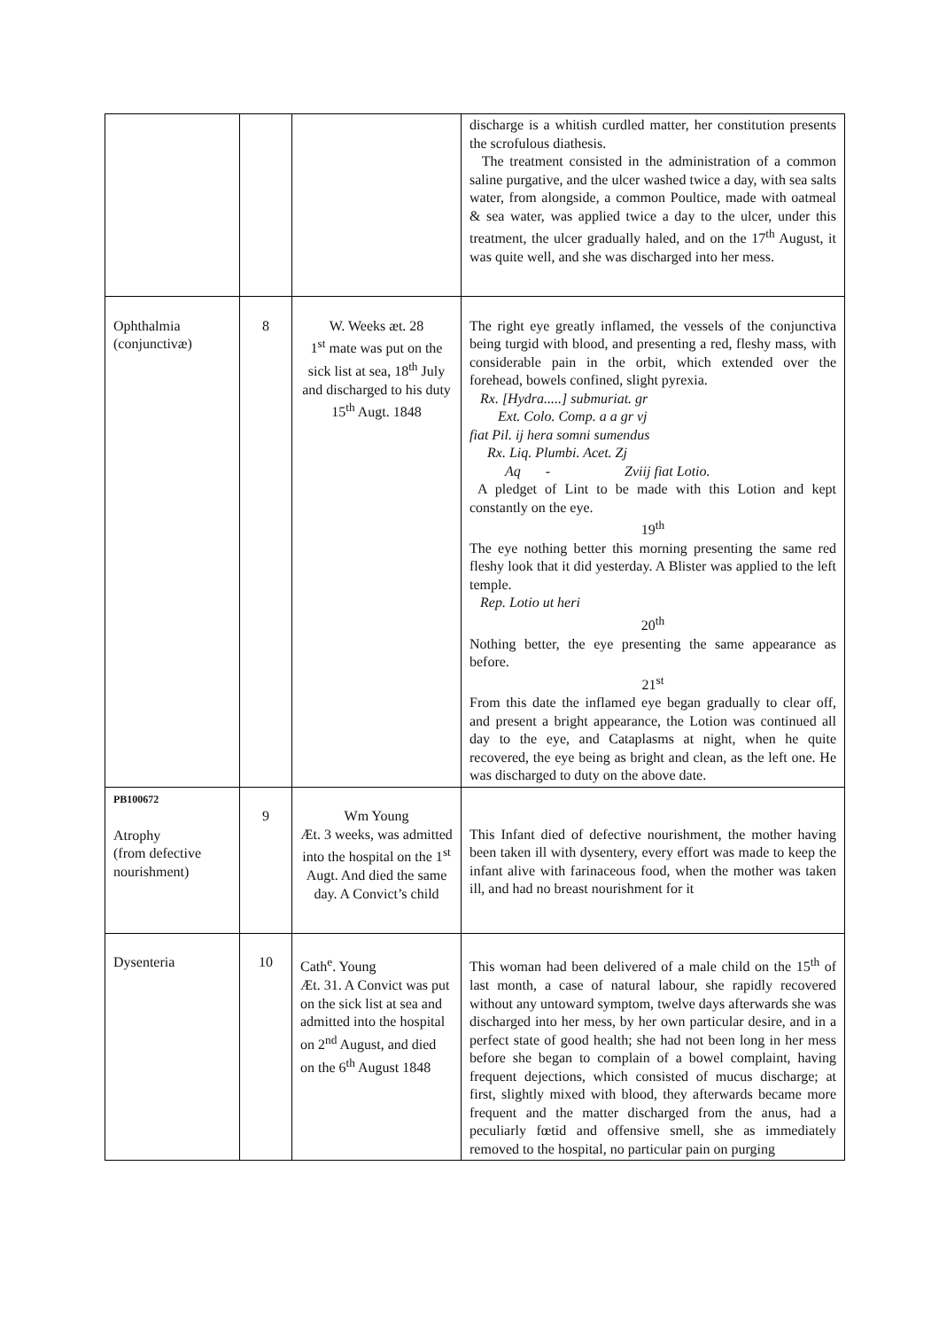| | | | discharge is a whitish curdled matter, her constitution presents the scrofulous diathesis. The treatment consisted in the administration of a common saline purgative, and the ulcer washed twice a day, with sea salts water, from alongside, a common Poultice, made with oatmeal & sea water, was applied twice a day to the ulcer, under this treatment, the ulcer gradually haled, and on the 17<sup>th</sup> August, it was quite well, and she was discharged into her mess. |
| Ophthalmia (conjunctivæ) | 8 | W. Weeks æt. 28 1<sup>st</sup> mate was put on the sick list at sea, 18<sup>th</sup> July and discharged to his duty 15<sup>th</sup> Augt. 1848 | The right eye greatly inflamed, the vessels of the conjunctiva being turgid with blood, and presenting a red, fleshy mass, with considerable pain in the orbit, which extended over the forehead, bowels confined, slight pyrexia. Rx. [Hydra.....] submuriat. gr Ext. Colo. Comp. a a gr vj fiat Pil. ij hera somni sumendus Rx. Liq. Plumbi. Acet. Zj Aq - Zviij fiat Lotio. A pledget of Lint to be made with this Lotion and kept constantly on the eye. 19<sup>th</sup> The eye nothing better this morning presenting the same red fleshy look that it did yesterday. A Blister was applied to the left temple. Rep. Lotio ut heri 20<sup>th</sup> Nothing better, the eye presenting the same appearance as before. 21<sup>st</sup> From this date the inflamed eye began gradually to clear off, and present a bright appearance, the Lotion was continued all day to the eye, and Cataplasms at night, when he quite recovered, the eye being as bright and clean, as the left one. He was discharged to duty on the above date. |
| PB100672 Atrophy (from defective nourishment) | 9 | Wm Young Æt. 3 weeks, was admitted into the hospital on the 1<sup>st</sup> Augt. And died the same day. A Convict’s child | This Infant died of defective nourishment, the mother having been taken ill with dysentery, every effort was made to keep the infant alive with farinaceous food, when the mother was taken ill, and had no breast nourishment for it |
| Dysenteria | 10 | Cath<sup>e</sup>. Young Æt. 31. A Convict was put on the sick list at sea and admitted into the hospital on 2<sup>nd</sup> August, and died on the 6<sup>th</sup> August 1848 | This woman had been delivered of a male child on the 15<sup>th</sup> of last month, a case of natural labour, she rapidly recovered without any untoward symptom, twelve days afterwards she was discharged into her mess, by her own particular desire, and in a perfect state of good health; she had not been long in her mess before she began to complain of a bowel complaint, having frequent dejections, which consisted of mucus discharge; at first, slightly mixed with blood, they afterwards became more frequent and the matter discharged from the anus, had a peculiarly fœtid and offensive smell, she as immediately removed to the hospital, no particular pain on purging |